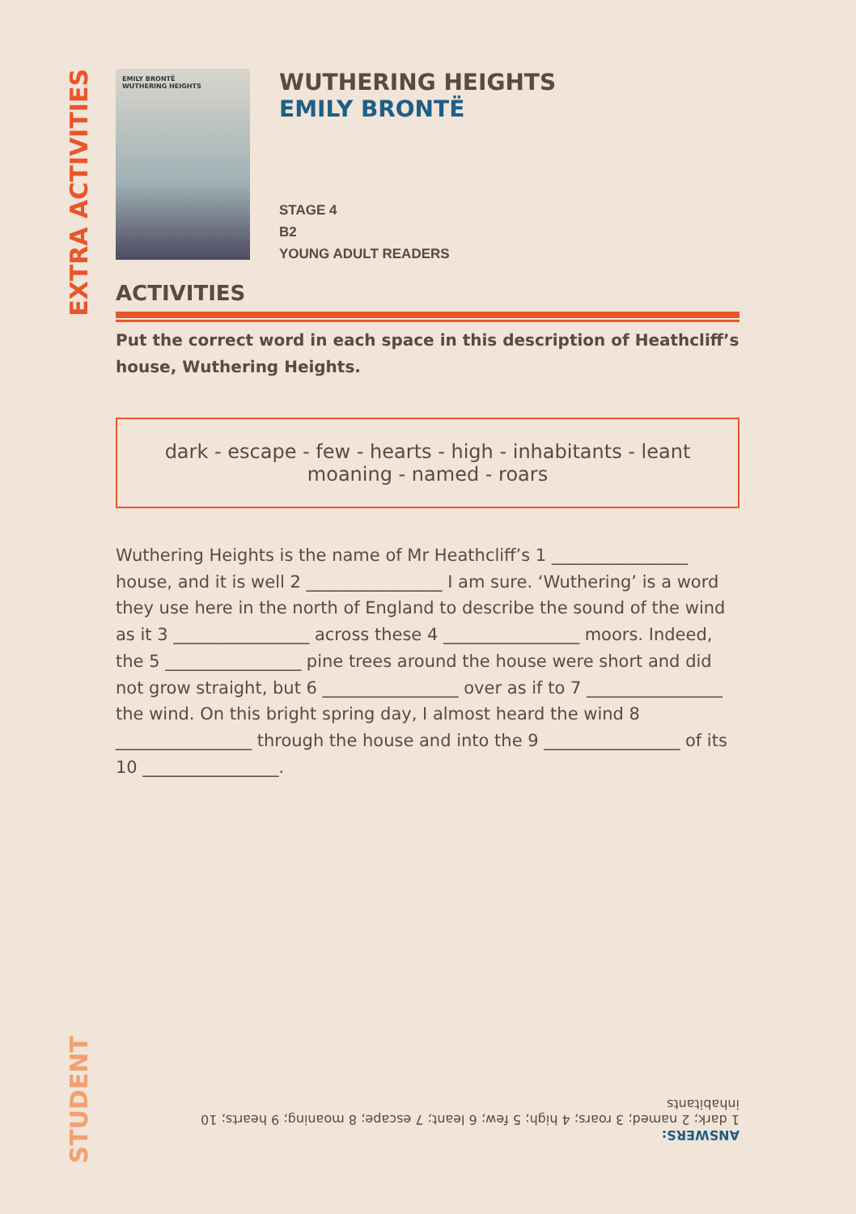EXTRA ACTIVITIES
STUDENT
EMILY BRONTË
WUTHERING HEIGHTS
WUTHERING HEIGHTS
EMILY BRONTË
STAGE 4
B2
YOUNG ADULT READERS
ACTIVITIES
Put the correct word in each space in this description of Heathcliff’s house, Wuthering Heights.
dark - escape - few - hearts - high - inhabitants - leant
moaning - named - roars
Wuthering Heights is the name of Mr Heathcliff’s 1 ________________ house, and it is well 2 ________________ I am sure. ‘Wuthering’ is a word they use here in the north of England to describe the sound of the wind as it 3 ________________ across these 4 ________________ moors. Indeed, the 5 ________________ pine trees around the house were short and did not grow straight, but 6 ________________ over as if to 7 ________________ the wind. On this bright spring day, I almost heard the wind 8 ________________ through the house and into the 9 ________________ of its 10 ________________.
ANSWERS:
1 dark; 2 named; 3 roars; 4 high; 5 few; 6 leant; 7 escape; 8 moaning; 9 hearts; 10 inhabitants